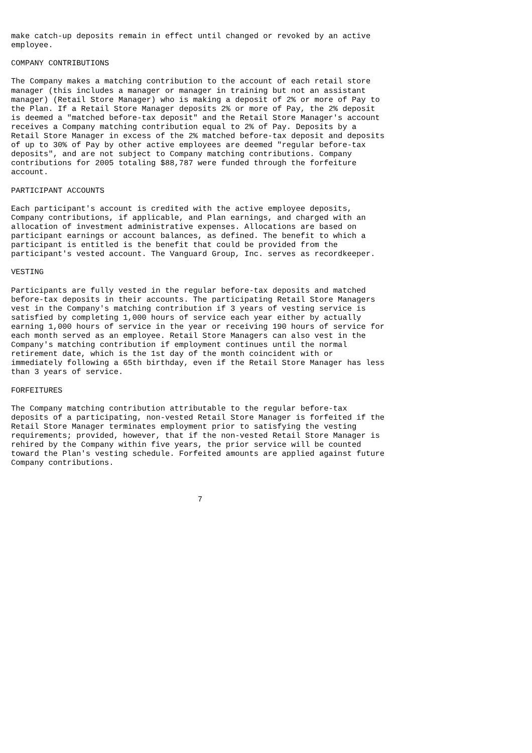make catch-up deposits remain in effect until changed or revoked by an active
employee.

COMPANY CONTRIBUTIONS

The Company makes a matching contribution to the account of each retail store
manager (this includes a manager or manager in training but not an assistant
manager) (Retail Store Manager) who is making a deposit of 2% or more of Pay to
the Plan. If a Retail Store Manager deposits 2% or more of Pay, the 2% deposit
is deemed a "matched before-tax deposit" and the Retail Store Manager's account
receives a Company matching contribution equal to 2% of Pay. Deposits by a
Retail Store Manager in excess of the 2% matched before-tax deposit and deposits
of up to 30% of Pay by other active employees are deemed "regular before-tax
deposits", and are not subject to Company matching contributions. Company
contributions for 2005 totaling $88,787 were funded through the forfeiture
account.

PARTICIPANT ACCOUNTS

Each participant's account is credited with the active employee deposits,
Company contributions, if applicable, and Plan earnings, and charged with an
allocation of investment administrative expenses. Allocations are based on
participant earnings or account balances, as defined. The benefit to which a
participant is entitled is the benefit that could be provided from the
participant's vested account. The Vanguard Group, Inc. serves as recordkeeper.

VESTING

Participants are fully vested in the regular before-tax deposits and matched
before-tax deposits in their accounts. The participating Retail Store Managers
vest in the Company's matching contribution if 3 years of vesting service is
satisfied by completing 1,000 hours of service each year either by actually
earning 1,000 hours of service in the year or receiving 190 hours of service for
each month served as an employee. Retail Store Managers can also vest in the
Company's matching contribution if employment continues until the normal
retirement date, which is the 1st day of the month coincident with or
immediately following a 65th birthday, even if the Retail Store Manager has less
than 3 years of service.

FORFEITURES

The Company matching contribution attributable to the regular before-tax
deposits of a participating, non-vested Retail Store Manager is forfeited if the
Retail Store Manager terminates employment prior to satisfying the vesting
requirements; provided, however, that if the non-vested Retail Store Manager is
rehired by the Company within five years, the prior service will be counted
toward the Plan's vesting schedule. Forfeited amounts are applied against future
Company contributions.



                                        7